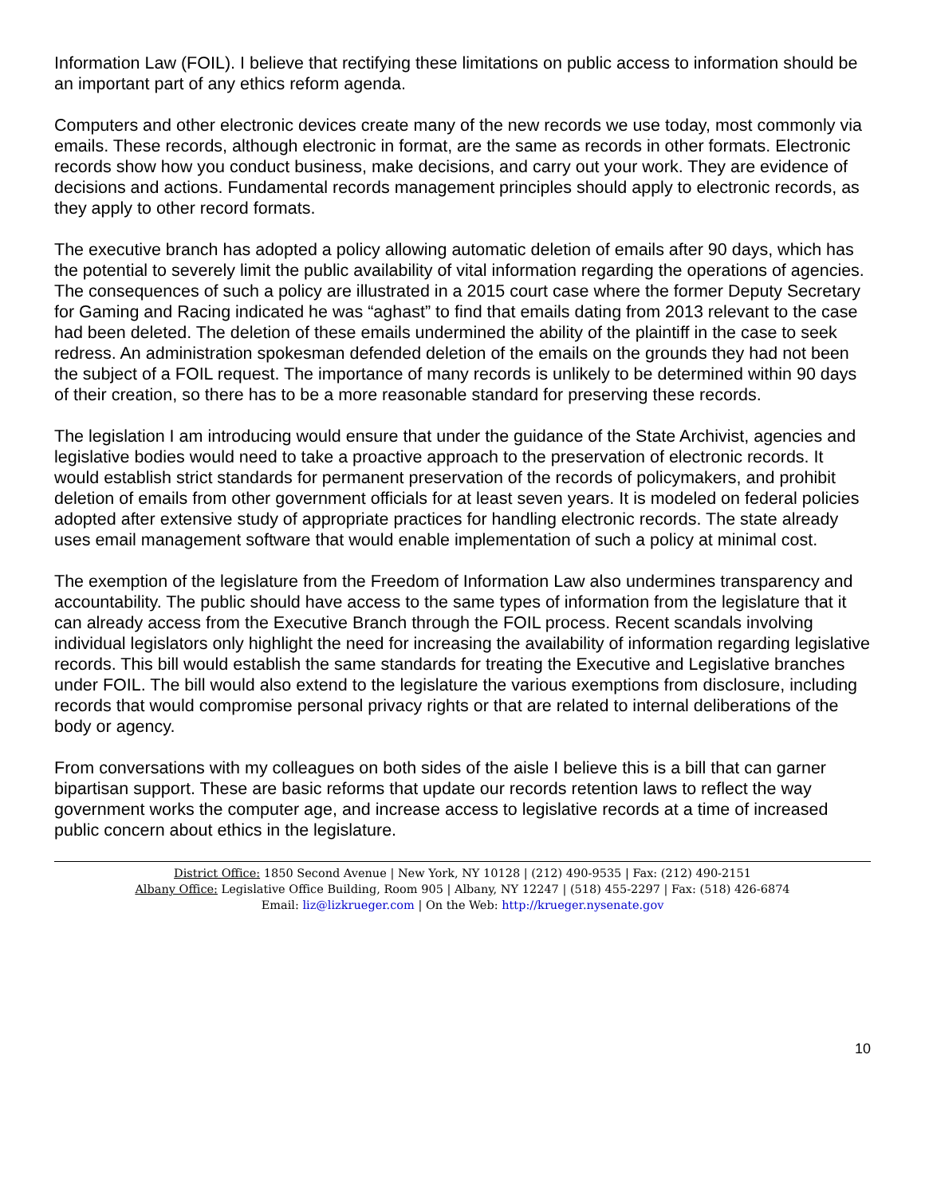Information Law (FOIL). I believe that rectifying these limitations on public access to information should be an important part of any ethics reform agenda.
Computers and other electronic devices create many of the new records we use today, most commonly via emails. These records, although electronic in format, are the same as records in other formats. Electronic records show how you conduct business, make decisions, and carry out your work. They are evidence of decisions and actions. Fundamental records management principles should apply to electronic records, as they apply to other record formats.
The executive branch has adopted a policy allowing automatic deletion of emails after 90 days, which has the potential to severely limit the public availability of vital information regarding the operations of agencies. The consequences of such a policy are illustrated in a 2015 court case where the former Deputy Secretary for Gaming and Racing indicated he was “aghast” to find that emails dating from 2013 relevant to the case had been deleted. The deletion of these emails undermined the ability of the plaintiff in the case to seek redress. An administration spokesman defended deletion of the emails on the grounds they had not been the subject of a FOIL request. The importance of many records is unlikely to be determined within 90 days of their creation, so there has to be a more reasonable standard for preserving these records.
The legislation I am introducing would ensure that under the guidance of the State Archivist, agencies and legislative bodies would need to take a proactive approach to the preservation of electronic records. It would establish strict standards for permanent preservation of the records of policymakers, and prohibit deletion of emails from other government officials for at least seven years. It is modeled on federal policies adopted after extensive study of appropriate practices for handling electronic records. The state already uses email management software that would enable implementation of such a policy at minimal cost.
The exemption of the legislature from the Freedom of Information Law also undermines transparency and accountability. The public should have access to the same types of information from the legislature that it can already access from the Executive Branch through the FOIL process. Recent scandals involving individual legislators only highlight the need for increasing the availability of information regarding legislative records. This bill would establish the same standards for treating the Executive and Legislative branches under FOIL. The bill would also extend to the legislature the various exemptions from disclosure, including records that would compromise personal privacy rights or that are related to internal deliberations of the body or agency.
From conversations with my colleagues on both sides of the aisle I believe this is a bill that can garner bipartisan support. These are basic reforms that update our records retention laws to reflect the way government works the computer age, and increase access to legislative records at a time of increased public concern about ethics in the legislature.
District Office: 1850 Second Avenue | New York, NY 10128 | (212) 490-9535 | Fax: (212) 490-2151
Albany Office: Legislative Office Building, Room 905 | Albany, NY 12247 | (518) 455-2297 | Fax: (518) 426-6874
Email: liz@lizkrueger.com | On the Web: http://krueger.nysenate.gov
10